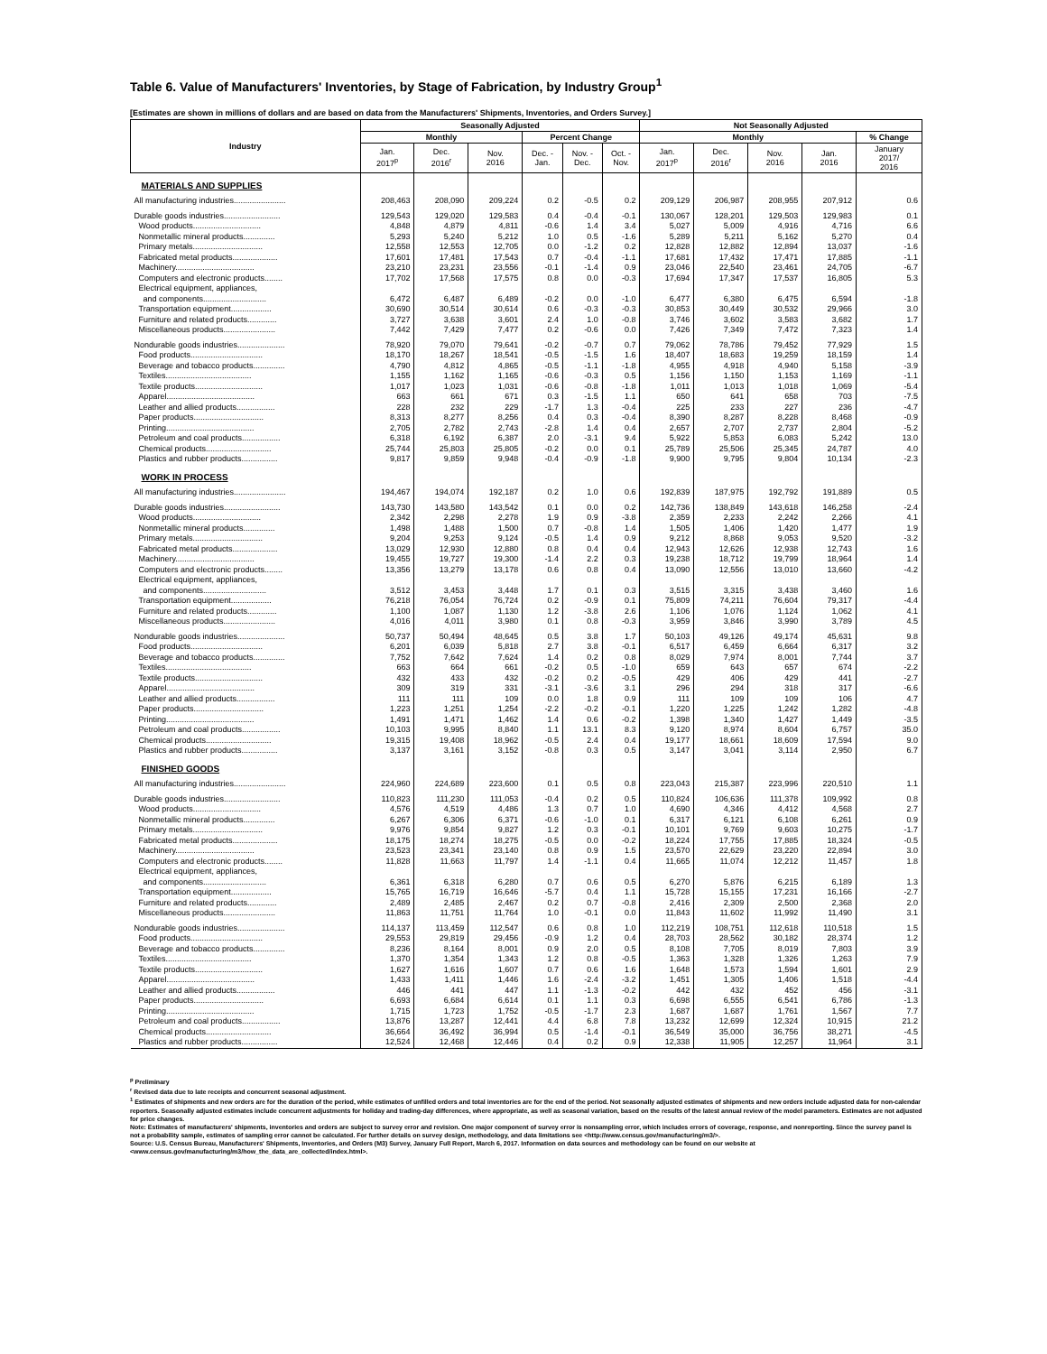Table 6. Value of Manufacturers' Inventories, by Stage of Fabrication, by Industry Group<sup>1</sup>
[Estimates are shown in millions of dollars and are based on data from the Manufacturers' Shipments, Inventories, and Orders Survey.]
| Industry | Seasonally Adjusted | | | | | | Not Seasonally Adjusted | | | | |
| --- | --- | --- | --- | --- | --- | --- | --- | --- | --- | --- | --- |
| | Monthly | | | Percent Change | | | Monthly | | | | % Change |
| | Jan. 2017<sup>p</sup> | Dec. 2016<sup>r</sup> | Nov. 2016 | Dec. - Jan. | Nov. - Dec. | Oct. - Nov. | Jan. 2017<sup>p</sup> | Dec. 2016<sup>r</sup> | Nov. 2016 | Jan. 2016 | January 2017/ 2016 |
| MATERIALS AND SUPPLIES | | | | | | | | | | | |
| All manufacturing industries....................... | 208,463 | 208,090 | 209,224 | 0.2 | -0.5 | 0.2 | 209,129 | 206,987 | 208,955 | 207,912 | 0.6 |
| Durable goods industries......................... | 129,543 | 129,020 | 129,583 | 0.4 | -0.4 | -0.1 | 130,067 | 128,201 | 129,503 | 129,983 | 0.1 |
| Wood products.............................. | 4,848 | 4,879 | 4,811 | -0.6 | 1.4 | 3.4 | 5,027 | 5,009 | 4,916 | 4,716 | 6.6 |
| Nonmetallic mineral products.............. | 5,293 | 5,240 | 5,212 | 1.0 | 0.5 | -1.6 | 5,289 | 5,211 | 5,162 | 5,270 | 0.4 |
| Primary metals............................... | 12,558 | 12,553 | 12,705 | 0.0 | -1.2 | 0.2 | 12,828 | 12,882 | 12,894 | 13,037 | -1.6 |
| Fabricated metal products.................... | 17,601 | 17,481 | 17,543 | 0.7 | -0.4 | -1.1 | 17,681 | 17,432 | 17,471 | 17,885 | -1.1 |
| Machinery................................... | 23,210 | 23,231 | 23,556 | -0.1 | -1.4 | 0.9 | 23,046 | 22,540 | 23,461 | 24,705 | -6.7 |
| Computers and electronic products........ | 17,702 | 17,568 | 17,575 | 0.8 | 0.0 | -0.3 | 17,694 | 17,347 | 17,537 | 16,805 | 5.3 |
| Electrical equipment, appliances, and components............................ | 6,472 | 6,487 | 6,489 | -0.2 | 0.0 | -1.0 | 6,477 | 6,380 | 6,475 | 6,594 | -1.8 |
| Transportation equipment.................. | 30,690 | 30,514 | 30,614 | 0.6 | -0.3 | -0.3 | 30,853 | 30,449 | 30,532 | 29,966 | 3.0 |
| Furniture and related products............. | 3,727 | 3,638 | 3,601 | 2.4 | 1.0 | -0.8 | 3,746 | 3,602 | 3,583 | 3,682 | 1.7 |
| Miscellaneous products....................... | 7,442 | 7,429 | 7,477 | 0.2 | -0.6 | 0.0 | 7,426 | 7,349 | 7,472 | 7,323 | 1.4 |
| Nondurable goods industries..................... | 78,920 | 79,070 | 79,641 | -0.2 | -0.7 | 0.7 | 79,062 | 78,786 | 79,452 | 77,929 | 1.5 |
| Food products................................ | 18,170 | 18,267 | 18,541 | -0.5 | -1.5 | 1.6 | 18,407 | 18,683 | 19,259 | 18,159 | 1.4 |
| Beverage and tobacco products.............. | 4,790 | 4,812 | 4,865 | -0.5 | -1.1 | -1.8 | 4,955 | 4,918 | 4,940 | 5,158 | -3.9 |
| Textiles...................................... | 1,155 | 1,162 | 1,165 | -0.6 | -0.3 | 0.5 | 1,156 | 1,150 | 1,153 | 1,169 | -1.1 |
| Textile products.............................. | 1,017 | 1,023 | 1,031 | -0.6 | -0.8 | -1.8 | 1,011 | 1,013 | 1,018 | 1,069 | -5.4 |
| Apparel....................................... | 663 | 661 | 671 | 0.3 | -1.5 | 1.1 | 650 | 641 | 658 | 703 | -7.5 |
| Leather and allied products................. | 228 | 232 | 229 | -1.7 | 1.3 | -0.4 | 225 | 233 | 227 | 236 | -4.7 |
| Paper products............................... | 8,313 | 8,277 | 8,256 | 0.4 | 0.3 | -0.4 | 8,390 | 8,287 | 8,228 | 8,468 | -0.9 |
| Printing....................................... | 2,705 | 2,782 | 2,743 | -2.8 | 1.4 | 0.4 | 2,657 | 2,707 | 2,737 | 2,804 | -5.2 |
| Petroleum and coal products................. | 6,318 | 6,192 | 6,387 | 2.0 | -3.1 | 9.4 | 5,922 | 5,853 | 6,083 | 5,242 | 13.0 |
| Chemical products............................. | 25,744 | 25,803 | 25,805 | -0.2 | 0.0 | 0.1 | 25,789 | 25,506 | 25,345 | 24,787 | 4.0 |
| Plastics and rubber products................ | 9,817 | 9,859 | 9,948 | -0.4 | -0.9 | -1.8 | 9,900 | 9,795 | 9,804 | 10,134 | -2.3 |
| WORK IN PROCESS | | | | | | | | | | | |
| All manufacturing industries....................... | 194,467 | 194,074 | 192,187 | 0.2 | 1.0 | 0.6 | 192,839 | 187,975 | 192,792 | 191,889 | 0.5 |
| Durable goods industries......................... | 143,730 | 143,580 | 143,542 | 0.1 | 0.0 | 0.2 | 142,736 | 138,849 | 143,618 | 146,258 | -2.4 |
| Wood products.............................. | 2,342 | 2,298 | 2,278 | 1.9 | 0.9 | -3.8 | 2,359 | 2,233 | 2,242 | 2,266 | 4.1 |
| Nonmetallic mineral products.............. | 1,498 | 1,488 | 1,500 | 0.7 | -0.8 | 1.4 | 1,505 | 1,406 | 1,420 | 1,477 | 1.9 |
| Primary metals............................... | 9,204 | 9,253 | 9,124 | -0.5 | 1.4 | 0.9 | 9,212 | 8,868 | 9,053 | 9,520 | -3.2 |
| Fabricated metal products.................... | 13,029 | 12,930 | 12,880 | 0.8 | 0.4 | 0.4 | 12,943 | 12,626 | 12,938 | 12,743 | 1.6 |
| Machinery................................... | 19,455 | 19,727 | 19,300 | -1.4 | 2.2 | 0.3 | 19,238 | 18,712 | 19,799 | 18,964 | 1.4 |
| Computers and electronic products........ | 13,356 | 13,279 | 13,178 | 0.6 | 0.8 | 0.4 | 13,090 | 12,556 | 13,010 | 13,660 | -4.2 |
| Electrical equipment, appliances, and components............................ | 3,512 | 3,453 | 3,448 | 1.7 | 0.1 | 0.3 | 3,515 | 3,315 | 3,438 | 3,460 | 1.6 |
| Transportation equipment.................. | 76,218 | 76,054 | 76,724 | 0.2 | -0.9 | 0.1 | 75,809 | 74,211 | 76,604 | 79,317 | -4.4 |
| Furniture and related products............. | 1,100 | 1,087 | 1,130 | 1.2 | -3.8 | 2.6 | 1,106 | 1,076 | 1,124 | 1,062 | 4.1 |
| Miscellaneous products....................... | 4,016 | 4,011 | 3,980 | 0.1 | 0.8 | -0.3 | 3,959 | 3,846 | 3,990 | 3,789 | 4.5 |
| Nondurable goods industries..................... | 50,737 | 50,494 | 48,645 | 0.5 | 3.8 | 1.7 | 50,103 | 49,126 | 49,174 | 45,631 | 9.8 |
| Food products................................ | 6,201 | 6,039 | 5,818 | 2.7 | 3.8 | -0.1 | 6,517 | 6,459 | 6,664 | 6,317 | 3.2 |
| Beverage and tobacco products.............. | 7,752 | 7,642 | 7,624 | 1.4 | 0.2 | 0.8 | 8,029 | 7,974 | 8,001 | 7,744 | 3.7 |
| Textiles...................................... | 663 | 664 | 661 | -0.2 | 0.5 | -1.0 | 659 | 643 | 657 | 674 | -2.2 |
| Textile products.............................. | 432 | 433 | 432 | -0.2 | 0.2 | -0.5 | 429 | 406 | 429 | 441 | -2.7 |
| Apparel....................................... | 309 | 319 | 331 | -3.1 | -3.6 | 3.1 | 296 | 294 | 318 | 317 | -6.6 |
| Leather and allied products................. | 111 | 111 | 109 | 0.0 | 1.8 | 0.9 | 111 | 109 | 109 | 106 | 4.7 |
| Paper products............................... | 1,223 | 1,251 | 1,254 | -2.2 | -0.2 | -0.1 | 1,220 | 1,225 | 1,242 | 1,282 | -4.8 |
| Printing....................................... | 1,491 | 1,471 | 1,462 | 1.4 | 0.6 | -0.2 | 1,398 | 1,340 | 1,427 | 1,449 | -3.5 |
| Petroleum and coal products................. | 10,103 | 9,995 | 8,840 | 1.1 | 13.1 | 8.3 | 9,120 | 8,974 | 8,604 | 6,757 | 35.0 |
| Chemical products............................. | 19,315 | 19,408 | 18,962 | -0.5 | 2.4 | 0.4 | 19,177 | 18,661 | 18,609 | 17,594 | 9.0 |
| Plastics and rubber products................ | 3,137 | 3,161 | 3,152 | -0.8 | 0.3 | 0.5 | 3,147 | 3,041 | 3,114 | 2,950 | 6.7 |
| FINISHED GOODS | | | | | | | | | | | |
| All manufacturing industries....................... | 224,960 | 224,689 | 223,600 | 0.1 | 0.5 | 0.8 | 223,043 | 215,387 | 223,996 | 220,510 | 1.1 |
| Durable goods industries......................... | 110,823 | 111,230 | 111,053 | -0.4 | 0.2 | 0.5 | 110,824 | 106,636 | 111,378 | 109,992 | 0.8 |
| Wood products.............................. | 4,576 | 4,519 | 4,486 | 1.3 | 0.7 | 1.0 | 4,690 | 4,346 | 4,412 | 4,568 | 2.7 |
| Nonmetallic mineral products.............. | 6,267 | 6,306 | 6,371 | -0.6 | -1.0 | 0.1 | 6,317 | 6,121 | 6,108 | 6,261 | 0.9 |
| Primary metals............................... | 9,976 | 9,854 | 9,827 | 1.2 | 0.3 | -0.1 | 10,101 | 9,769 | 9,603 | 10,275 | -1.7 |
| Fabricated metal products.................... | 18,175 | 18,274 | 18,275 | -0.5 | 0.0 | -0.2 | 18,224 | 17,755 | 17,885 | 18,324 | -0.5 |
| Machinery................................... | 23,523 | 23,341 | 23,140 | 0.8 | 0.9 | 1.5 | 23,570 | 22,629 | 23,220 | 22,894 | 3.0 |
| Computers and electronic products........ | 11,828 | 11,663 | 11,797 | 1.4 | -1.1 | 0.4 | 11,665 | 11,074 | 12,212 | 11,457 | 1.8 |
| Electrical equipment, appliances, and components............................ | 6,361 | 6,318 | 6,280 | 0.7 | 0.6 | 0.5 | 6,270 | 5,876 | 6,215 | 6,189 | 1.3 |
| Transportation equipment.................. | 15,765 | 16,719 | 16,646 | -5.7 | 0.4 | 1.1 | 15,728 | 15,155 | 17,231 | 16,166 | -2.7 |
| Furniture and related products............. | 2,489 | 2,485 | 2,467 | 0.2 | 0.7 | -0.8 | 2,416 | 2,309 | 2,500 | 2,368 | 2.0 |
| Miscellaneous products....................... | 11,863 | 11,751 | 11,764 | 1.0 | -0.1 | 0.0 | 11,843 | 11,602 | 11,992 | 11,490 | 3.1 |
| Nondurable goods industries..................... | 114,137 | 113,459 | 112,547 | 0.6 | 0.8 | 1.0 | 112,219 | 108,751 | 112,618 | 110,518 | 1.5 |
| Food products................................ | 29,553 | 29,819 | 29,456 | -0.9 | 1.2 | 0.4 | 28,703 | 28,562 | 30,182 | 28,374 | 1.2 |
| Beverage and tobacco products.............. | 8,236 | 8,164 | 8,001 | 0.9 | 2.0 | 0.5 | 8,108 | 7,705 | 8,019 | 7,803 | 3.9 |
| Textiles...................................... | 1,370 | 1,354 | 1,343 | 1.2 | 0.8 | -0.5 | 1,363 | 1,328 | 1,326 | 1,263 | 7.9 |
| Textile products.............................. | 1,627 | 1,616 | 1,607 | 0.7 | 0.6 | 1.6 | 1,648 | 1,573 | 1,594 | 1,601 | 2.9 |
| Apparel....................................... | 1,433 | 1,411 | 1,446 | 1.6 | -2.4 | -3.2 | 1,451 | 1,305 | 1,406 | 1,518 | -4.4 |
| Leather and allied products................. | 446 | 441 | 447 | 1.1 | -1.3 | -0.2 | 442 | 432 | 452 | 456 | -3.1 |
| Paper products............................... | 6,693 | 6,684 | 6,614 | 0.1 | 1.1 | 0.3 | 6,698 | 6,555 | 6,541 | 6,786 | -1.3 |
| Printing....................................... | 1,715 | 1,723 | 1,752 | -0.5 | -1.7 | 2.3 | 1,687 | 1,687 | 1,761 | 1,567 | 7.7 |
| Petroleum and coal products................. | 13,876 | 13,287 | 12,441 | 4.4 | 6.8 | 7.8 | 13,232 | 12,699 | 12,324 | 10,915 | 21.2 |
| Chemical products............................. | 36,664 | 36,492 | 36,994 | 0.5 | -1.4 | -0.1 | 36,549 | 35,000 | 36,756 | 38,271 | -4.5 |
| Plastics and rubber products................ | 12,524 | 12,468 | 12,446 | 0.4 | 0.2 | 0.9 | 12,338 | 11,905 | 12,257 | 11,964 | 3.1 |
<sup>p</sup> Preliminary
<sup>r</sup> Revised data due to late receipts and concurrent seasonal adjustment.
<sup>1</sup> Estimates of shipments and new orders are for the duration of the period, while estimates of unfilled orders and total inventories are for the end of the period. Not seasonally adjusted estimates of shipments and new orders include adjusted data for non-calendar reporters. Seasonally adjusted estimates include concurrent adjustments for holiday and trading-day differences, where appropriate, as well as seasonal variation, based on the results of the latest annual review of the model parameters. Estimates are not adjusted for price changes.
Note: Estimates of manufacturers' shipments, inventories and orders are subject to survey error and revision. One major component of survey error is nonsampling error, which includes errors of coverage, response, and nonreporting. Since the survey panel is not a probability sample, estimates of sampling error cannot be calculated. For further details on survey design, methodology, and data limitations see <http://www.census.gov/manufacturing/m3/>.
Source: U.S. Census Bureau, Manufacturers' Shipments, Inventories, and Orders (M3) Survey, January Full Report, March 6, 2017. Information on data sources and methodology can be found on our website at <www.census.gov/manufacturing/m3/how_the_data_are_collected/index.html>.